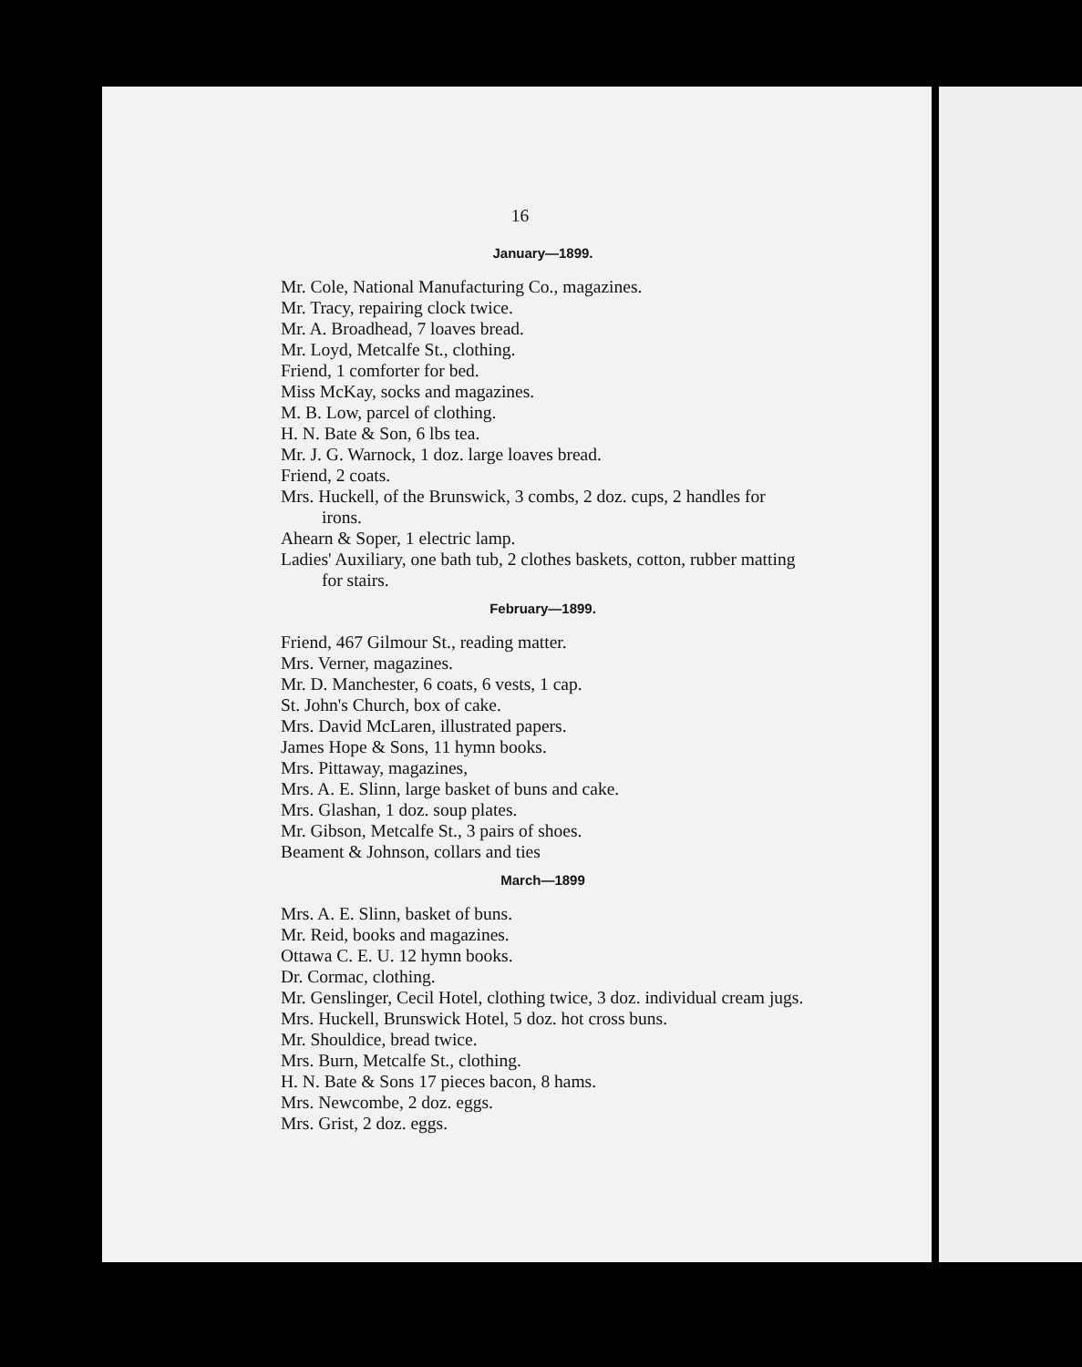16
January—1899.
Mr. Cole, National Manufacturing Co., magazines.
Mr. Tracy, repairing clock twice.
Mr. A. Broadhead, 7 loaves bread.
Mr. Loyd, Metcalfe St., clothing.
Friend, 1 comforter for bed.
Miss McKay, socks and magazines.
M. B. Low, parcel of clothing.
H. N. Bate & Son, 6 lbs tea.
Mr. J. G. Warnock, 1 doz. large loaves bread.
Friend, 2 coats.
Mrs. Huckell, of the Brunswick, 3 combs, 2 doz. cups, 2 handles for irons.
Ahearn & Soper, 1 electric lamp.
Ladies' Auxiliary, one bath tub, 2 clothes baskets, cotton, rubber matting for stairs.
February—1899.
Friend, 467 Gilmour St., reading matter.
Mrs. Verner, magazines.
Mr. D. Manchester, 6 coats, 6 vests, 1 cap.
St. John's Church, box of cake.
Mrs. David McLaren, illustrated papers.
James Hope & Sons, 11 hymn books.
Mrs. Pittaway, magazines,
Mrs. A. E. Slinn, large basket of buns and cake.
Mrs. Glashan, 1 doz. soup plates.
Mr. Gibson, Metcalfe St., 3 pairs of shoes.
Beament & Johnson, collars and ties
March—1899
Mrs. A. E. Slinn, basket of buns.
Mr. Reid, books and magazines.
Ottawa C. E. U. 12 hymn books.
Dr. Cormac, clothing.
Mr. Genslinger, Cecil Hotel, clothing twice, 3 doz. individual cream jugs.
Mrs. Huckell, Brunswick Hotel, 5 doz. hot cross buns.
Mr. Shouldice, bread twice.
Mrs. Burn, Metcalfe St., clothing.
H. N. Bate & Sons 17 pieces bacon, 8 hams.
Mrs. Newcombe, 2 doz. eggs.
Mrs. Grist, 2 doz. eggs.